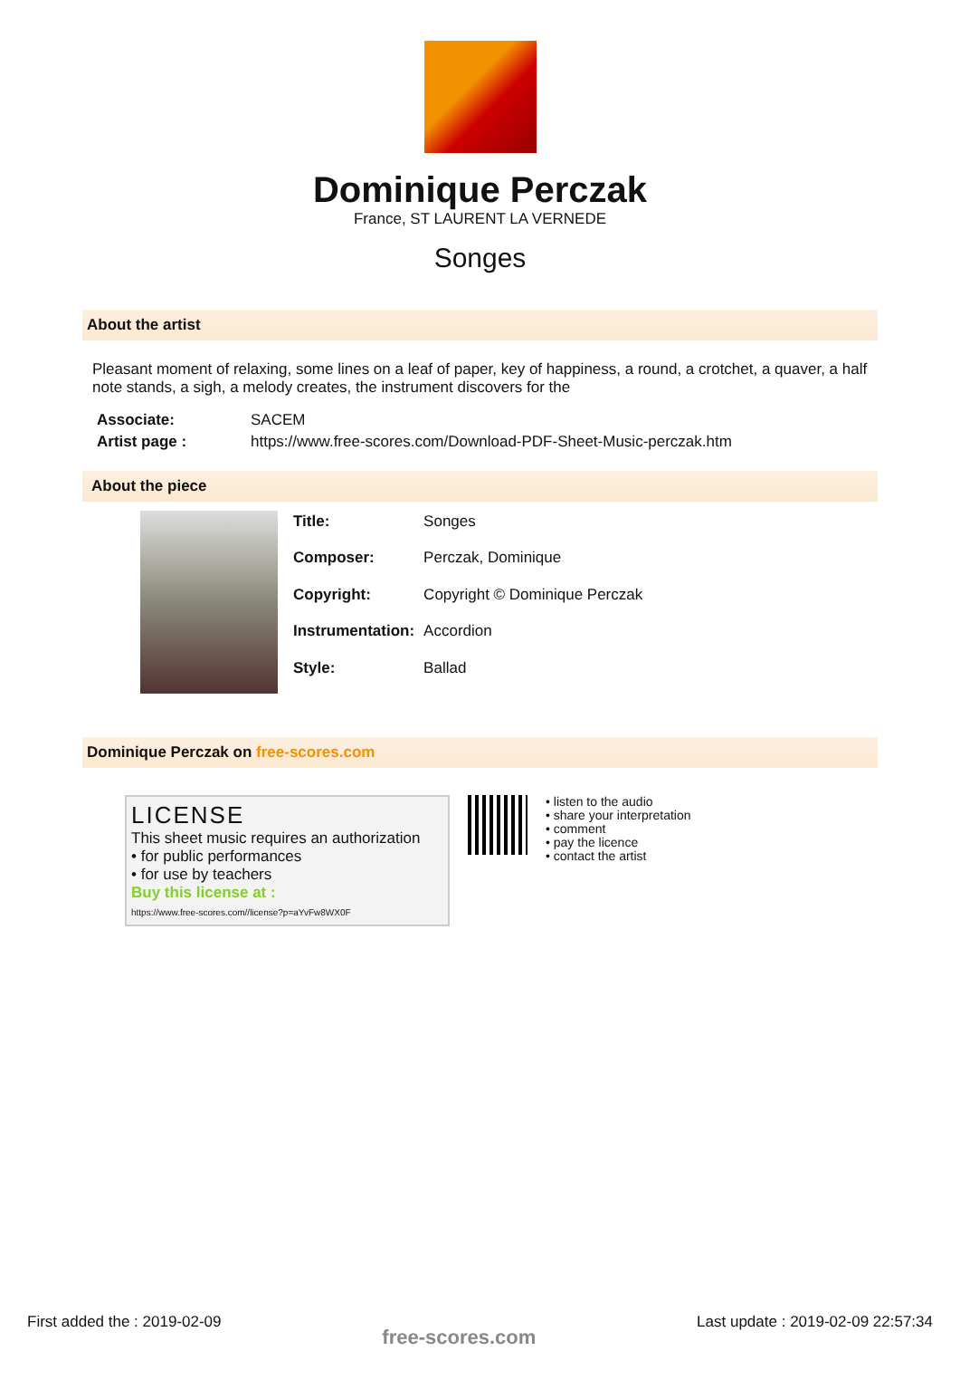Dominique Perczak
France, ST LAURENT LA VERNEDE
Songes
About the artist
Pleasant moment of relaxing, some lines on a leaf of paper, key of happiness, a round, a crotchet, a quaver, a half note stands, a sigh, a melody creates, the instrument discovers for the
| Associate: | SACEM |
| Artist page : | https://www.free-scores.com/Download-PDF-Sheet-Music-perczak.htm |
About the piece
| Title: | Songes |
| Composer: | Perczak, Dominique |
| Copyright: | Copyright © Dominique Perczak |
| Instrumentation: | Accordion |
| Style: | Ballad |
Dominique Perczak on free-scores.com
LICENSE
This sheet music requires an authorization
• for public performances
• for use by teachers
Buy this license at :
https://www.free-scores.com//license?p=aYvFw8WX0F
• listen to the audio
• share your interpretation
• comment
• pay the licence
• contact the artist
First added the : 2019-02-09 free-scores.com Last update : 2019-02-09 22:57:34